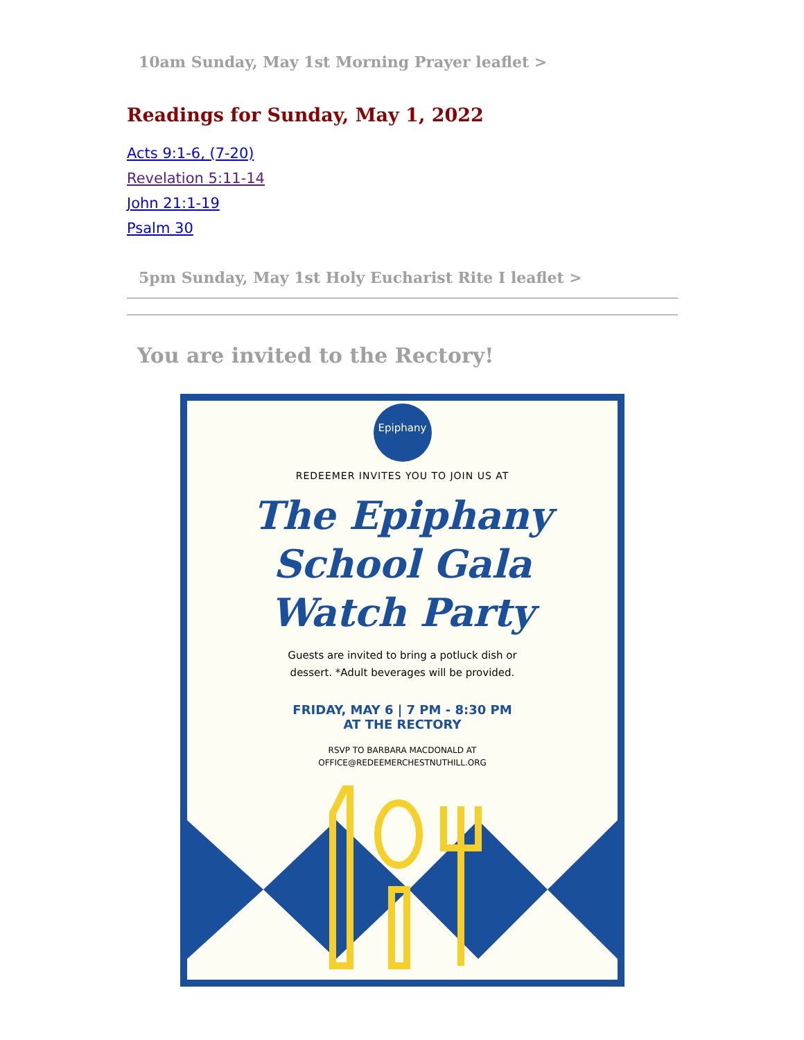10am Sunday, May 1st Morning Prayer leaflet >
Readings for Sunday, May 1, 2022
Acts 9:1-6, (7-20)
Revelation 5:11-14
John 21:1-19
Psalm 30
5pm Sunday, May 1st Holy Eucharist Rite I leaflet >
You are invited to the Rectory!
Epiphany
REDEEMER INVITES YOU TO JOIN US AT
The Epiphany
School Gala
Watch Party
Guests are invited to bring a potluck dish or
dessert. *Adult beverages will be provided.
FRIDAY, MAY 6 | 7 PM - 8:30 PM
AT THE RECTORY
RSVP TO BARBARA MACDONALD AT
OFFICE@REDEEMERCHESTNUTHILL.ORG